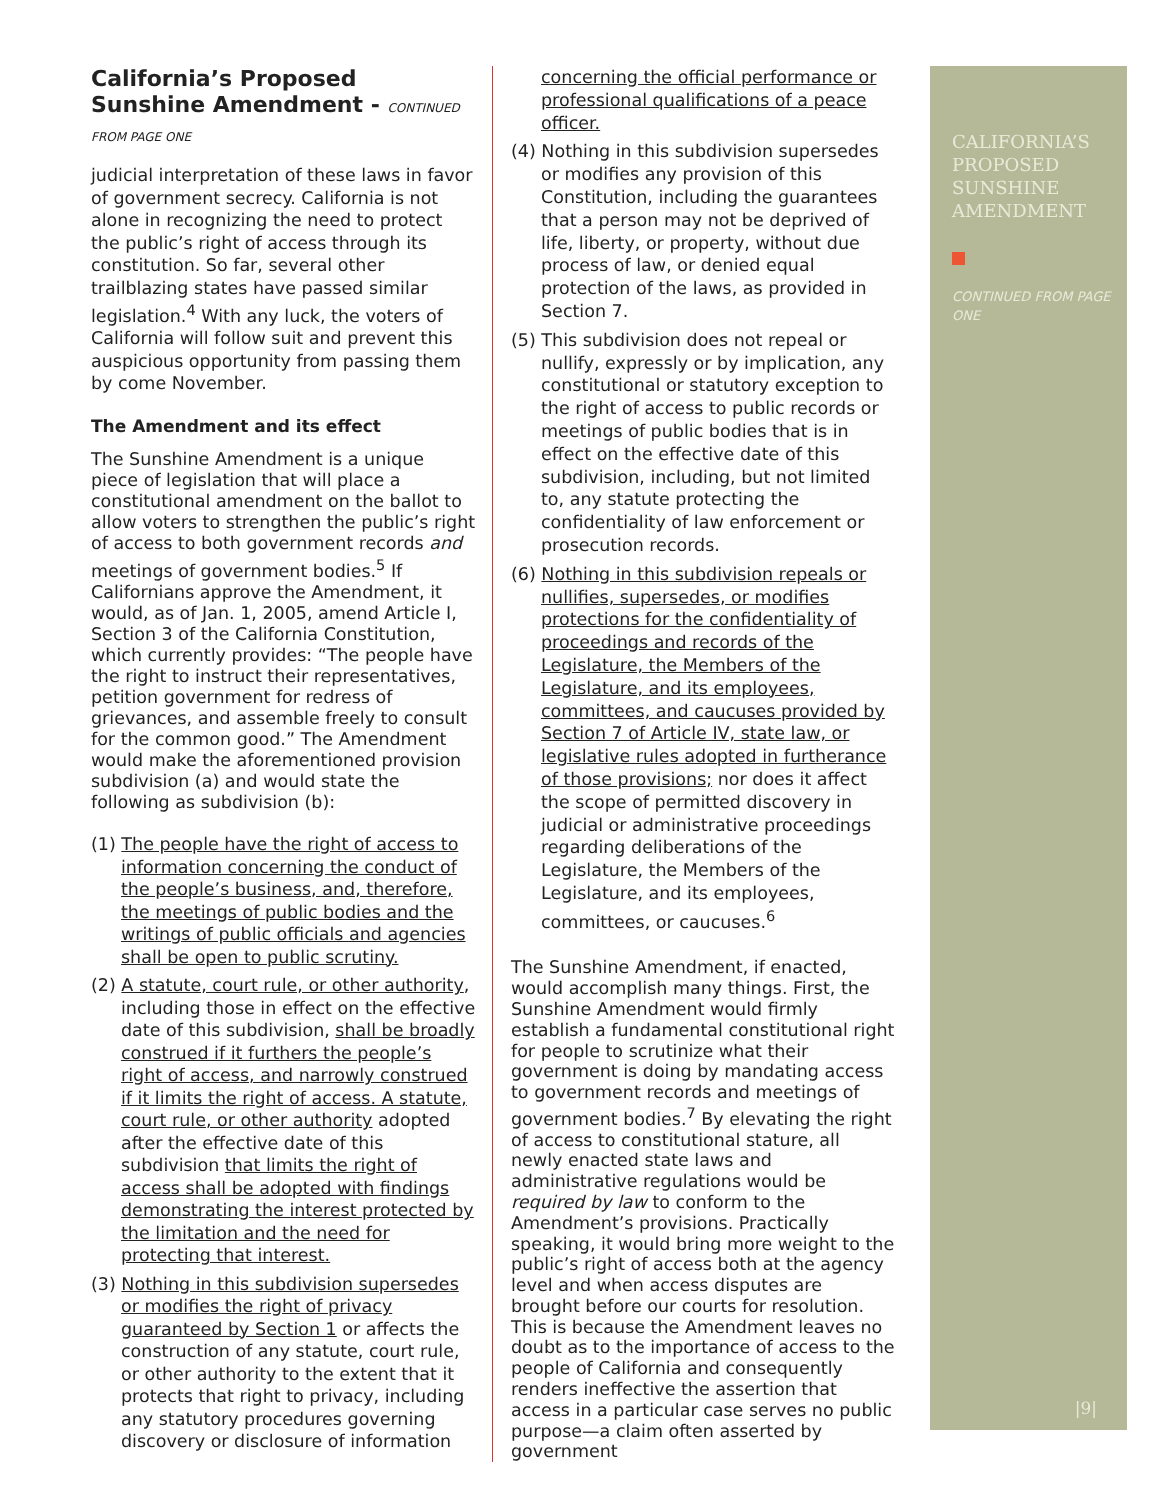California’s Proposed Sunshine Amendment - CONTINUED FROM PAGE ONE
judicial interpretation of these laws in favor of government secrecy. California is not alone in recognizing the need to protect the public’s right of access through its constitution. So far, several other trailblazing states have passed similar legislation.<sup>4</sup> With any luck, the voters of California will follow suit and prevent this auspicious opportunity from passing them by come November.
The Amendment and its effect
The Sunshine Amendment is a unique piece of legislation that will place a constitutional amendment on the ballot to allow voters to strengthen the public’s right of access to both government records and meetings of government bodies.<sup>5</sup> If Californians approve the Amendment, it would, as of Jan. 1, 2005, amend Article I, Section 3 of the California Constitution, which currently provides: “The people have the right to instruct their representatives, petition government for redress of grievances, and assemble freely to consult for the common good.” The Amendment would make the aforementioned provision subdivision (a) and would state the following as subdivision (b):
(1) The people have the right of access to information concerning the conduct of the people’s business, and, therefore, the meetings of public bodies and the writings of public officials and agencies shall be open to public scrutiny.
(2) A statute, court rule, or other authority, including those in effect on the effective date of this subdivision, shall be broadly construed if it furthers the people’s right of access, and narrowly construed if it limits the right of access. A statute, court rule, or other authority adopted after the effective date of this subdivision that limits the right of access shall be adopted with findings demonstrating the interest protected by the limitation and the need for protecting that interest.
(3) Nothing in this subdivision supersedes or modifies the right of privacy guaranteed by Section 1 or affects the construction of any statute, court rule, or other authority to the extent that it protects that right to privacy, including any statutory procedures governing discovery or disclosure of information
concerning the official performance or professional qualifications of a peace officer.
(4) Nothing in this subdivision supersedes or modifies any provision of this Constitution, including the guarantees that a person may not be deprived of life, liberty, or property, without due process of law, or denied equal protection of the laws, as provided in Section 7.
(5) This subdivision does not repeal or nullify, expressly or by implication, any constitutional or statutory exception to the right of access to public records or meetings of public bodies that is in effect on the effective date of this subdivision, including, but not limited to, any statute protecting the confidentiality of law enforcement or prosecution records.
(6) Nothing in this subdivision repeals or nullifies, supersedes, or modifies protections for the confidentiality of proceedings and records of the Legislature, the Members of the Legislature, and its employees, committees, and caucuses provided by Section 7 of Article IV, state law, or legislative rules adopted in furtherance of those provisions; nor does it affect the scope of permitted discovery in judicial or administrative proceedings regarding deliberations of the Legislature, the Members of the Legislature, and its employees, committees, or caucuses.<sup>6</sup>
The Sunshine Amendment, if enacted, would accomplish many things. First, the Sunshine Amendment would firmly establish a fundamental constitutional right for people to scrutinize what their government is doing by mandating access to government records and meetings of government bodies.<sup>7</sup> By elevating the right of access to constitutional stature, all newly enacted state laws and administrative regulations would be required by law to conform to the Amendment’s provisions. Practically speaking, it would bring more weight to the public’s right of access both at the agency level and when access disputes are brought before our courts for resolution. This is because the Amendment leaves no doubt as to the importance of access to the people of California and consequently renders ineffective the assertion that access in a particular case serves no public purpose—a claim often asserted by government
CALIFORNIA’S PROPOSED SUNSHINE AMENDMENT
CONTINUED FROM PAGE ONE
|9|